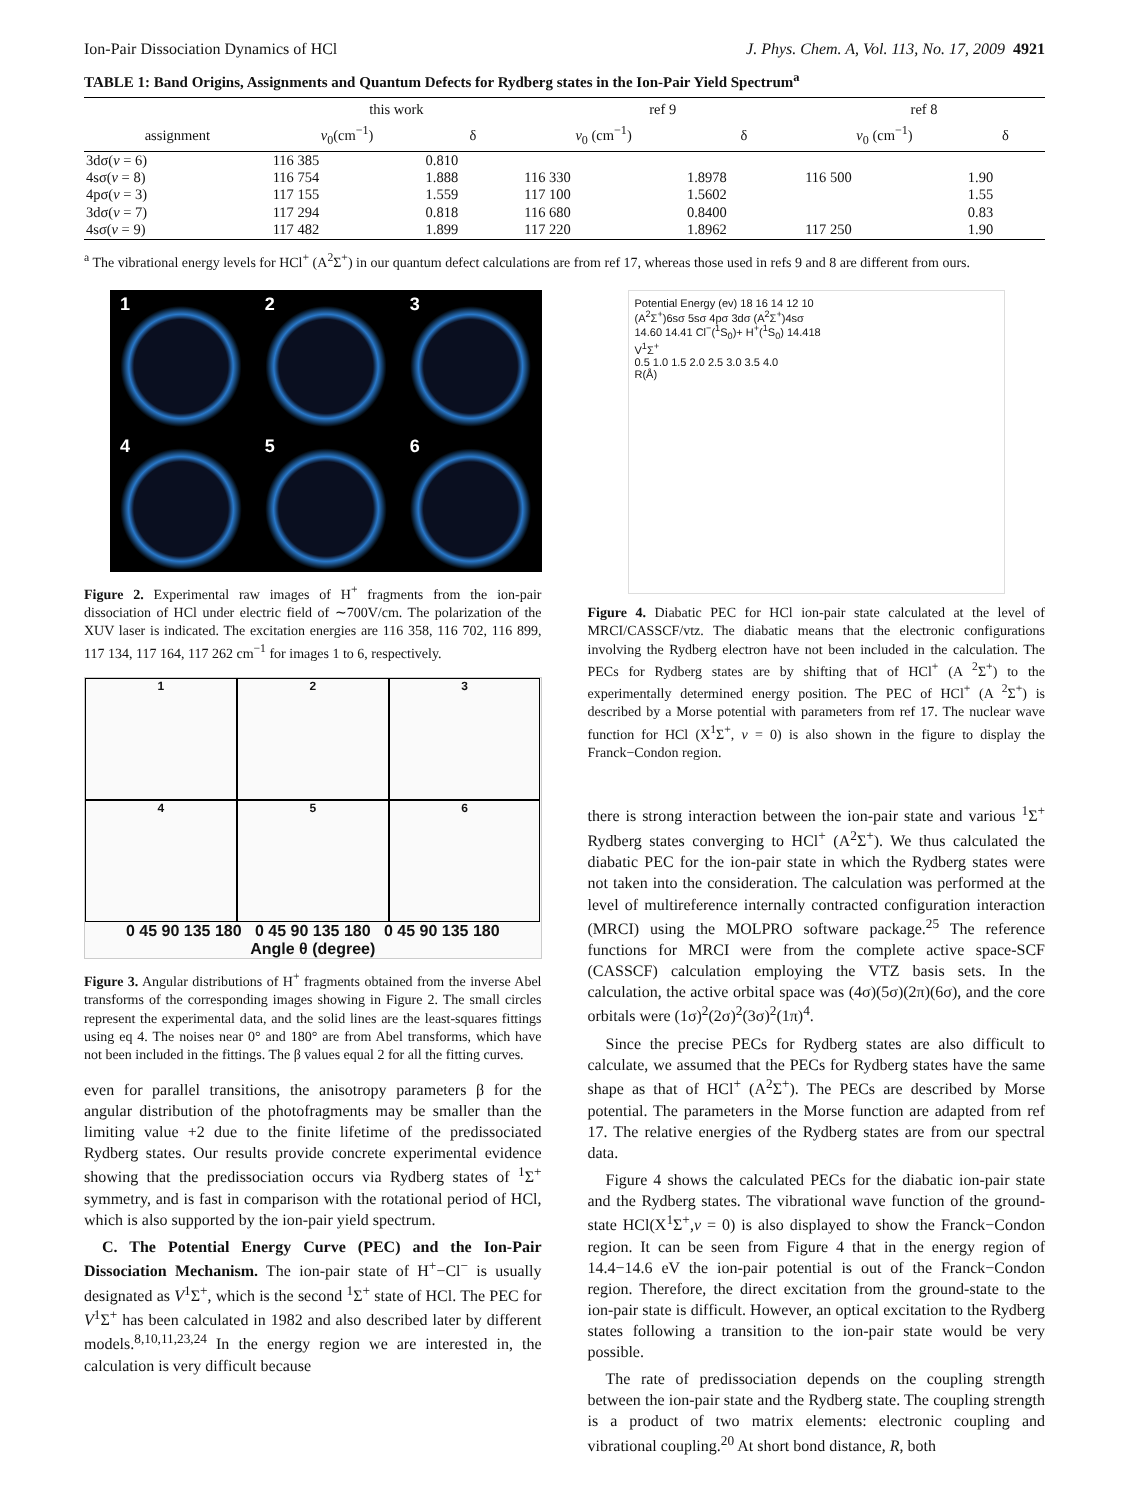Ion-Pair Dissociation Dynamics of HCl J. Phys. Chem. A, Vol. 113, No. 17, 2009 4921
TABLE 1: Band Origins, Assignments and Quantum Defects for Rydberg states in the Ion-Pair Yield Spectrum<sup>a</sup>
| | this work | | ref 9 | | ref 8 | |
| --- | --- | --- | --- | --- | --- | --- |
| assignment | v<sub>0</sub>(cm<sup>−1</sup>) | δ | v<sub>0</sub> (cm<sup>−1</sup>) | δ | v<sub>0</sub> (cm<sup>−1</sup>) | δ |
| 3dσ( v = 6) | 116 385 | 0.810 | | | | |
| 4sσ( v = 8) | 116 754 | 1.888 | 116 330 | 1.8978 | 116 500 | 1.90 |
| 4pσ( v = 3) | 117 155 | 1.559 | 117 100 | 1.5602 | | 1.55 |
| 3dσ( v = 7) | 117 294 | 0.818 | 116 680 | 0.8400 | | 0.83 |
| 4sσ( v = 9) | 117 482 | 1.899 | 117 220 | 1.8962 | 117 250 | 1.90 |
<sup>a</sup> The vibrational energy levels for HCl<sup>+</sup> (A<sup>2</sup>Σ<sup>+</sup>) in our quantum defect calculations are from ref 17, whereas those used in refs 9 and 8 are different from ours.
1
2
3
4
5
6
Figure 2. Experimental raw images of H<sup>+</sup> fragments from the ion-pair dissociation of HCl under electric field of ∼700V/cm. The polarization of the XUV laser is indicated. The excitation energies are 116 358, 116 702, 116 899, 117 134, 117 164, 117 262 cm<sup>−1</sup> for images 1 to 6, respectively.
1
2
3
4
5
6
0 45 90 135 180 0 45 90 135 180 0 45 90 135 180
Angle θ (degree)
Figure 3. Angular distributions of H<sup>+</sup> fragments obtained from the inverse Abel transforms of the corresponding images showing in Figure 2. The small circles represent the experimental data, and the solid lines are the least-squares fittings using eq 4. The noises near 0° and 180° are from Abel transforms, which have not been included in the fittings. The β values equal 2 for all the fitting curves.
even for parallel transitions, the anisotropy parameters β for the angular distribution of the photofragments may be smaller than the limiting value +2 due to the finite lifetime of the predissociated Rydberg states. Our results provide concrete experimental evidence showing that the predissociation occurs via Rydberg states of <sup>1</sup>Σ<sup>+</sup> symmetry, and is fast in comparison with the rotational period of HCl, which is also supported by the ion-pair yield spectrum.
C. The Potential Energy Curve (PEC) and the Ion-Pair Dissociation Mechanism. The ion-pair state of H<sup>+</sup>−Cl<sup>−</sup> is usually designated as V<sup>1</sup>Σ<sup>+</sup>, which is the second <sup>1</sup>Σ<sup>+</sup> state of HCl. The PEC for V<sup>1</sup>Σ<sup>+</sup> has been calculated in 1982 and also described later by different models.<sup>8,10,11,23,24</sup> In the energy region we are interested in, the calculation is very difficult because
Potential Energy (ev) 18 16 14 12 10
(A<sup>2</sup>Σ<sup>+</sup>)6sσ 5sσ 4pσ 3dσ (A<sup>2</sup>Σ<sup>+</sup>)4sσ
14.60 14.41 Cl<sup>−</sup>(<sup>1</sup>S<sub>0</sub>)+ H<sup>+</sup>(<sup>1</sup>S<sub>0</sub>) 14.418
V<sup>1</sup>Σ<sup>+</sup>
0.5 1.0 1.5 2.0 2.5 3.0 3.5 4.0
R(Å)
Figure 4. Diabatic PEC for HCl ion-pair state calculated at the level of MRCI/CASSCF/vtz. The diabatic means that the electronic configurations involving the Rydberg electron have not been included in the calculation. The PECs for Rydberg states are by shifting that of HCl<sup>+</sup> (A <sup>2</sup>Σ<sup>+</sup>) to the experimentally determined energy position. The PEC of HCl<sup>+</sup> (A <sup>2</sup>Σ<sup>+</sup>) is described by a Morse potential with parameters from ref 17. The nuclear wave function for HCl (X<sup>1</sup>Σ<sup>+</sup>, v = 0) is also shown in the figure to display the Franck−Condon region.
there is strong interaction between the ion-pair state and various <sup>1</sup>Σ<sup>+</sup> Rydberg states converging to HCl<sup>+</sup> (A<sup>2</sup>Σ<sup>+</sup>). We thus calculated the diabatic PEC for the ion-pair state in which the Rydberg states were not taken into the consideration. The calculation was performed at the level of multireference internally contracted configuration interaction (MRCI) using the MOLPRO software package.<sup>25</sup> The reference functions for MRCI were from the complete active space-SCF (CASSCF) calculation employing the VTZ basis sets. In the calculation, the active orbital space was (4σ)(5σ)(2π)(6σ), and the core orbitals were (1σ)<sup>2</sup>(2σ)<sup>2</sup>(3σ)<sup>2</sup>(1π)<sup>4</sup>.
Since the precise PECs for Rydberg states are also difficult to calculate, we assumed that the PECs for Rydberg states have the same shape as that of HCl<sup>+</sup> (A<sup>2</sup>Σ<sup>+</sup>). The PECs are described by Morse potential. The parameters in the Morse function are adapted from ref 17. The relative energies of the Rydberg states are from our spectral data.
Figure 4 shows the calculated PECs for the diabatic ion-pair state and the Rydberg states. The vibrational wave function of the ground-state HCl(X<sup>1</sup>Σ<sup>+</sup>,v = 0) is also displayed to show the Franck−Condon region. It can be seen from Figure 4 that in the energy region of 14.4−14.6 eV the ion-pair potential is out of the Franck−Condon region. Therefore, the direct excitation from the ground-state to the ion-pair state is difficult. However, an optical excitation to the Rydberg states following a transition to the ion-pair state would be very possible.
The rate of predissociation depends on the coupling strength between the ion-pair state and the Rydberg state. The coupling strength is a product of two matrix elements: electronic coupling and vibrational coupling.<sup>20</sup> At short bond distance, R, both